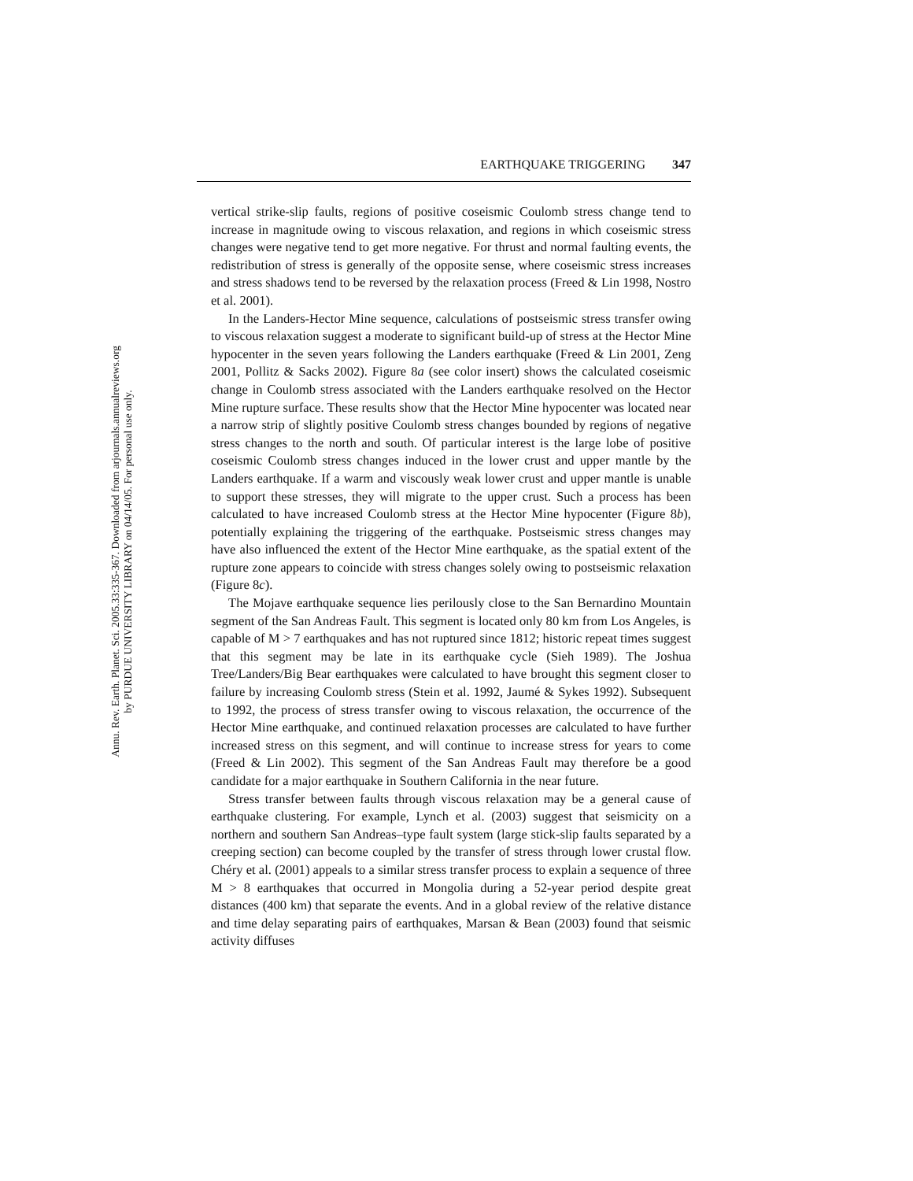Annu. Rev. Earth. Planet. Sci. 2005.33:335-367. Downloaded from arjournals.annualreviews.org
by PURDUE UNIVERSITY LIBRARY on 04/14/05. For personal use only.
EARTHQUAKE TRIGGERING 347
vertical strike-slip faults, regions of positive coseismic Coulomb stress change tend to increase in magnitude owing to viscous relaxation, and regions in which coseismic stress changes were negative tend to get more negative. For thrust and normal faulting events, the redistribution of stress is generally of the opposite sense, where coseismic stress increases and stress shadows tend to be reversed by the relaxation process (Freed & Lin 1998, Nostro et al. 2001).
In the Landers-Hector Mine sequence, calculations of postseismic stress transfer owing to viscous relaxation suggest a moderate to significant build-up of stress at the Hector Mine hypocenter in the seven years following the Landers earthquake (Freed & Lin 2001, Zeng 2001, Pollitz & Sacks 2002). Figure 8a (see color insert) shows the calculated coseismic change in Coulomb stress associated with the Landers earthquake resolved on the Hector Mine rupture surface. These results show that the Hector Mine hypocenter was located near a narrow strip of slightly positive Coulomb stress changes bounded by regions of negative stress changes to the north and south. Of particular interest is the large lobe of positive coseismic Coulomb stress changes induced in the lower crust and upper mantle by the Landers earthquake. If a warm and viscously weak lower crust and upper mantle is unable to support these stresses, they will migrate to the upper crust. Such a process has been calculated to have increased Coulomb stress at the Hector Mine hypocenter (Figure 8b), potentially explaining the triggering of the earthquake. Postseismic stress changes may have also influenced the extent of the Hector Mine earthquake, as the spatial extent of the rupture zone appears to coincide with stress changes solely owing to postseismic relaxation (Figure 8c).
The Mojave earthquake sequence lies perilously close to the San Bernardino Mountain segment of the San Andreas Fault. This segment is located only 80 km from Los Angeles, is capable of M > 7 earthquakes and has not ruptured since 1812; historic repeat times suggest that this segment may be late in its earthquake cycle (Sieh 1989). The Joshua Tree/Landers/Big Bear earthquakes were calculated to have brought this segment closer to failure by increasing Coulomb stress (Stein et al. 1992, Jaumé & Sykes 1992). Subsequent to 1992, the process of stress transfer owing to viscous relaxation, the occurrence of the Hector Mine earthquake, and continued relaxation processes are calculated to have further increased stress on this segment, and will continue to increase stress for years to come (Freed & Lin 2002). This segment of the San Andreas Fault may therefore be a good candidate for a major earthquake in Southern California in the near future.
Stress transfer between faults through viscous relaxation may be a general cause of earthquake clustering. For example, Lynch et al. (2003) suggest that seismicity on a northern and southern San Andreas–type fault system (large stick-slip faults separated by a creeping section) can become coupled by the transfer of stress through lower crustal flow. Chéry et al. (2001) appeals to a similar stress transfer process to explain a sequence of three M > 8 earthquakes that occurred in Mongolia during a 52-year period despite great distances (400 km) that separate the events. And in a global review of the relative distance and time delay separating pairs of earthquakes, Marsan & Bean (2003) found that seismic activity diffuses